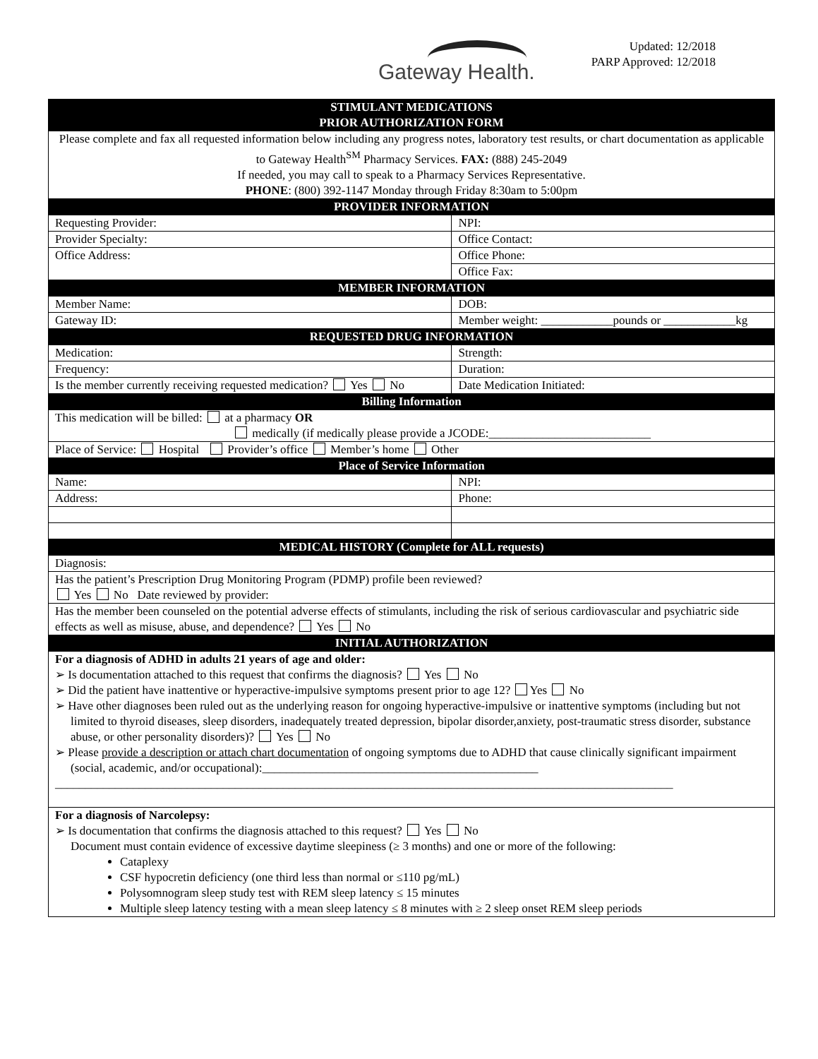Gateway Health.
Updated: 12/2018
PARP Approved: 12/2018
| STIMULANT MEDICATIONS PRIOR AUTHORIZATION FORM | | |
| Please complete and fax all requested information below including any progress notes, laboratory test results, or chart documentation as applicable to Gateway Health<sup>SM</sup> Pharmacy Services. FAX: (888) 245-2049 If needed, you may call to speak to a Pharmacy Services Representative. PHONE : (800) 392-1147 Monday through Friday 8:30am to 5:00pm | | |
| PROVIDER INFORMATION | | |
| Requesting Provider: | | NPI: |
| Provider Specialty: | | Office Contact: |
| Office Address: | | Office Phone: |
| | | Office Fax: |
| MEMBER INFORMATION | | |
| Member Name: | DOB: | |
| Gateway ID: | Member weight: ____________pounds or ____________kg | |
| REQUESTED DRUG INFORMATION | | |
| Medication: | Strength: | |
| Frequency: | Duration: | |
| Is the member currently receiving requested medication? Yes No | | Date Medication Initiated: |
| Billing Information | | |
| This medication will be billed: at a pharmacy OR medically (if medically please provide a JCODE:___________________________ | | |
| Place of Service: Hospital Provider’s office Member’s home Other | | |
| Place of Service Information | | |
| Name: | | NPI: |
| Address: | | Phone: |
| MEDICAL HISTORY (Complete for ALL requests) | | |
| Diagnosis: | | |
| Has the patient’s Prescription Drug Monitoring Program (PDMP) profile been reviewed? Yes No Date reviewed by provider: | | |
| Has the member been counseled on the potential adverse effects of stimulants, including the risk of serious cardiovascular and psychiatric side effects as well as misuse, abuse, and dependence? Yes No | | |
| INITIAL AUTHORIZATION | | |
| For a diagnosis of ADHD in adults 21 years of age and older: ➢ Is documentation attached to this request that confirms the diagnosis? Yes No ➢ Did the patient have inattentive or hyperactive-impulsive symptoms present prior to age 12? Yes No ➢ Have other diagnoses been ruled out as the underlying reason for ongoing hyperactive-impulsive or inattentive symptoms (including but not limited to thyroid diseases, sleep disorders, inadequately treated depression, bipolar disorder,anxiety, post-traumatic stress disorder, substance abuse, or other personality disorders)? Yes No ➢ Please provide a description or attach chart documentation of ongoing symptoms due to ADHD that cause clinically significant impairment (social, academic, and/or occupational):______________________________________________ _______________________________________________________________________________________________________ | | |
| For a diagnosis of Narcolepsy: ➢ Is documentation that confirms the diagnosis attached to this request? Yes No Document must contain evidence of excessive daytime sleepiness (≥ 3 months) and one or more of the following: Cataplexy CSF hypocretin deficiency (one third less than normal or ≤110 pg/mL) Polysomnogram sleep study test with REM sleep latency ≤ 15 minutes Multiple sleep latency testing with a mean sleep latency ≤ 8 minutes with ≥ 2 sleep onset REM sleep periods | | |